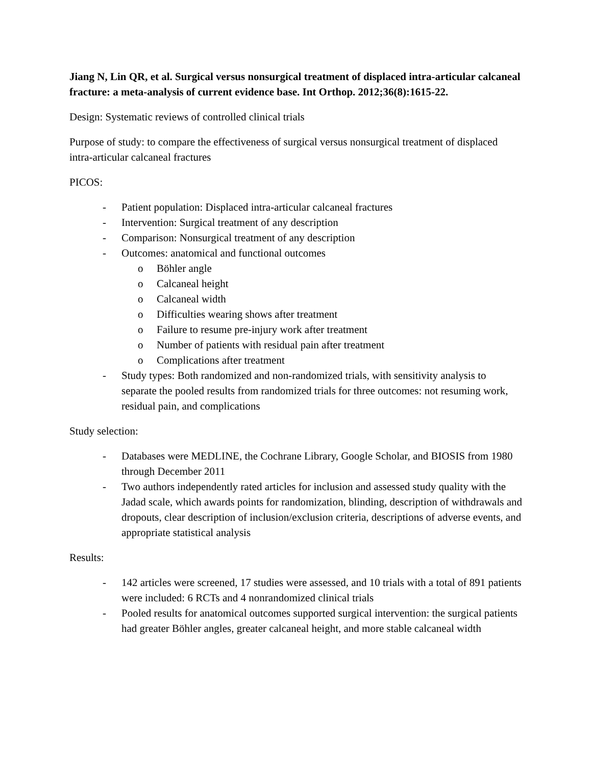Jiang N, Lin QR, et al. Surgical versus nonsurgical treatment of displaced intra-articular calcaneal fracture: a meta-analysis of current evidence base. Int Orthop. 2012;36(8):1615-22.
Design: Systematic reviews of controlled clinical trials
Purpose of study: to compare the effectiveness of surgical versus nonsurgical treatment of displaced intra-articular calcaneal fractures
PICOS:
- Patient population: Displaced intra-articular calcaneal fractures
- Intervention: Surgical treatment of any description
- Comparison: Nonsurgical treatment of any description
- Outcomes: anatomical and functional outcomes
o Böhler angle
o Calcaneal height
o Calcaneal width
o Difficulties wearing shows after treatment
o Failure to resume pre-injury work after treatment
o Number of patients with residual pain after treatment
o Complications after treatment
- Study types: Both randomized and non-randomized trials, with sensitivity analysis to separate the pooled results from randomized trials for three outcomes: not resuming work, residual pain, and complications
Study selection:
- Databases were MEDLINE, the Cochrane Library, Google Scholar, and BIOSIS from 1980 through December 2011
- Two authors independently rated articles for inclusion and assessed study quality with the Jadad scale, which awards points for randomization, blinding, description of withdrawals and dropouts, clear description of inclusion/exclusion criteria, descriptions of adverse events, and appropriate statistical analysis
Results:
- 142 articles were screened, 17 studies were assessed, and 10 trials with a total of 891 patients were included: 6 RCTs and 4 nonrandomized clinical trials
- Pooled results for anatomical outcomes supported surgical intervention: the surgical patients had greater Böhler angles, greater calcaneal height, and more stable calcaneal width